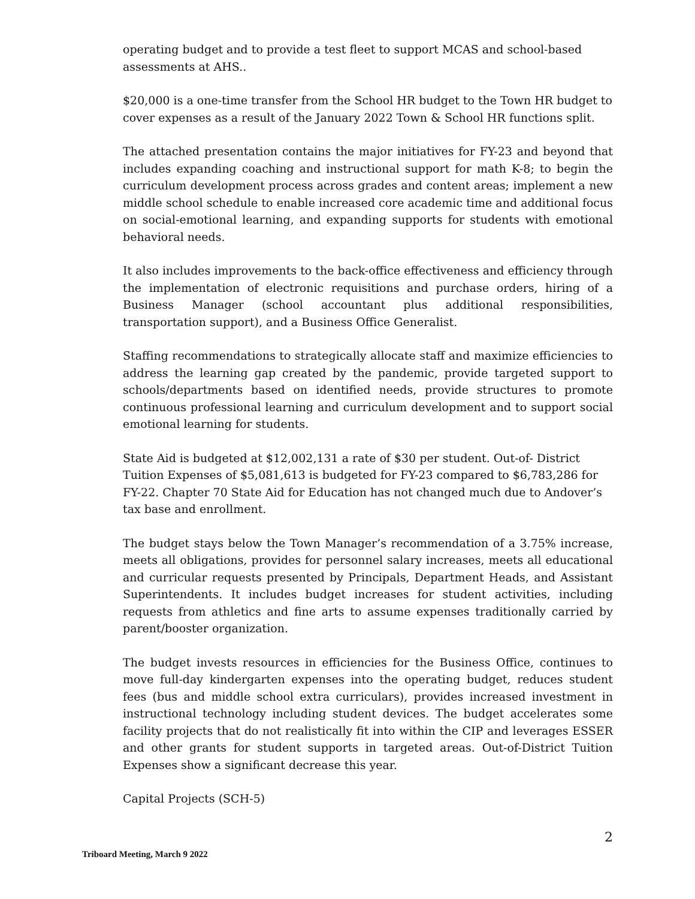operating budget and to provide a test fleet to support MCAS and school-based assessments at AHS..
$20,000 is a one-time transfer from the School HR budget to the Town HR budget to cover expenses as a result of the January 2022 Town & School HR functions split.
The attached presentation contains the major initiatives for FY-23 and beyond that includes expanding coaching and instructional support for math K-8; to begin the curriculum development process across grades and content areas; implement a new middle school schedule to enable increased core academic time and additional focus on social-emotional learning, and expanding supports for students with emotional behavioral needs.
It also includes improvements to the back-office effectiveness and efficiency through the implementation of electronic requisitions and purchase orders, hiring of a Business Manager (school accountant plus additional responsibilities, transportation support), and a Business Office Generalist.
Staffing recommendations to strategically allocate staff and maximize efficiencies to address the learning gap created by the pandemic, provide targeted support to schools/departments based on identified needs, provide structures to promote continuous professional learning and curriculum development and to support social emotional learning for students.
State Aid is budgeted at $12,002,131 a rate of $30 per student. Out-of- District Tuition Expenses of $5,081,613 is budgeted for FY-23 compared to $6,783,286 for FY-22. Chapter 70 State Aid for Education has not changed much due to Andover’s tax base and enrollment.
The budget stays below the Town Manager’s recommendation of a 3.75% increase, meets all obligations, provides for personnel salary increases, meets all educational and curricular requests presented by Principals, Department Heads, and Assistant Superintendents. It includes budget increases for student activities, including requests from athletics and fine arts to assume expenses traditionally carried by parent/booster organization.
The budget invests resources in efficiencies for the Business Office, continues to move full-day kindergarten expenses into the operating budget, reduces student fees (bus and middle school extra curriculars), provides increased investment in instructional technology including student devices. The budget accelerates some facility projects that do not realistically fit into within the CIP and leverages ESSER and other grants for student supports in targeted areas. Out-of-District Tuition Expenses show a significant decrease this year.
Capital Projects (SCH-5)
2
Triboard Meeting, March 9 2022